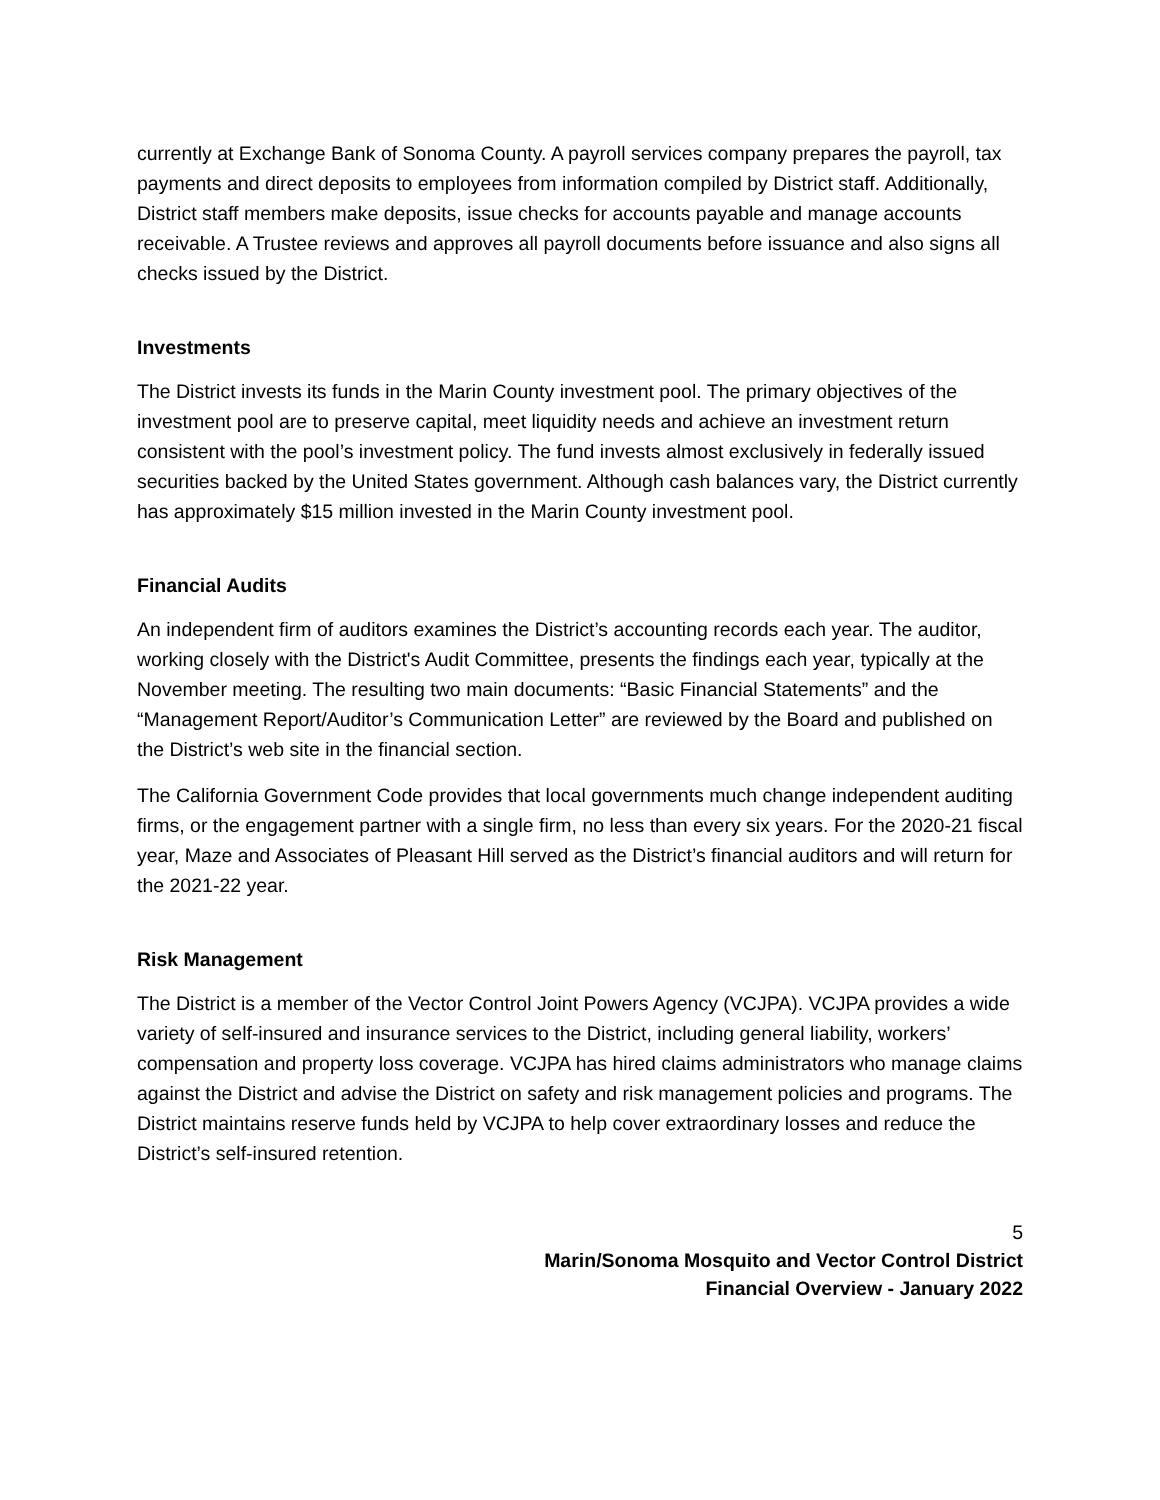currently at Exchange Bank of Sonoma County. A payroll services company prepares the payroll, tax payments and direct deposits to employees from information compiled by District staff. Additionally, District staff members make deposits, issue checks for accounts payable and manage accounts receivable. A Trustee reviews and approves all payroll documents before issuance and also signs all checks issued by the District.
Investments
The District invests its funds in the Marin County investment pool. The primary objectives of the investment pool are to preserve capital, meet liquidity needs and achieve an investment return consistent with the pool’s investment policy. The fund invests almost exclusively in federally issued securities backed by the United States government. Although cash balances vary, the District currently has approximately $15 million invested in the Marin County investment pool.
Financial Audits
An independent firm of auditors examines the District’s accounting records each year. The auditor, working closely with the District's Audit Committee, presents the findings each year, typically at the November meeting. The resulting two main documents: “Basic Financial Statements” and the “Management Report/Auditor’s Communication Letter” are reviewed by the Board and published on the District’s web site in the financial section.
The California Government Code provides that local governments much change independent auditing firms, or the engagement partner with a single firm, no less than every six years. For the 2020-21 fiscal year, Maze and Associates of Pleasant Hill served as the District’s financial auditors and will return for the 2021-22 year.
Risk Management
The District is a member of the Vector Control Joint Powers Agency (VCJPA). VCJPA provides a wide variety of self-insured and insurance services to the District, including general liability, workers’ compensation and property loss coverage. VCJPA has hired claims administrators who manage claims against the District and advise the District on safety and risk management policies and programs. The District maintains reserve funds held by VCJPA to help cover extraordinary losses and reduce the District’s self-insured retention.
5
Marin/Sonoma Mosquito and Vector Control District
Financial Overview - January 2022